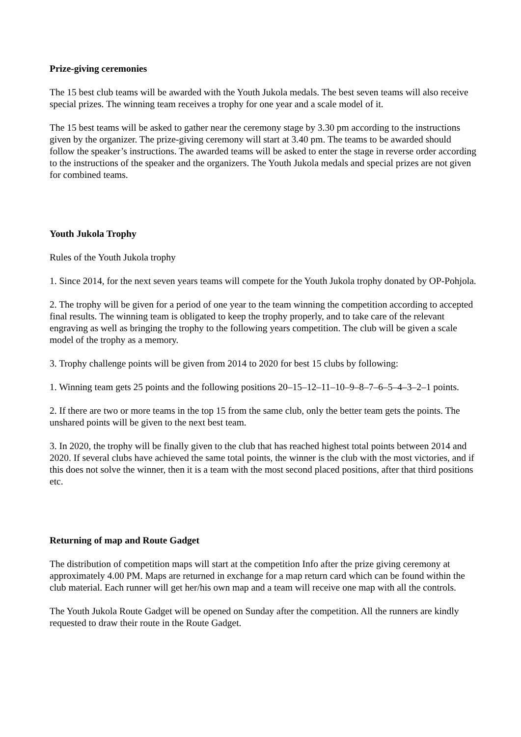Prize-giving ceremonies
The 15 best club teams will be awarded with the Youth Jukola medals. The best seven teams will also receive special prizes. The winning team receives a trophy for one year and a scale model of it.
The 15 best teams will be asked to gather near the ceremony stage by 3.30 pm according to the instructions given by the organizer. The prize-giving ceremony will start at 3.40 pm. The teams to be awarded should follow the speaker’s instructions. The awarded teams will be asked to enter the stage in reverse order according to the instructions of the speaker and the organizers. The Youth Jukola medals and special prizes are not given for combined teams.
Youth Jukola Trophy
Rules of the Youth Jukola trophy
1. Since 2014, for the next seven years teams will compete for the Youth Jukola trophy donated by OP-Pohjola.
2. The trophy will be given for a period of one year to the team winning the competition according to accepted final results. The winning team is obligated to keep the trophy properly, and to take care of the relevant engraving as well as bringing the trophy to the following years competition. The club will be given a scale model of the trophy as a memory.
3. Trophy challenge points will be given from 2014 to 2020 for best 15 clubs by following:
1. Winning team gets 25 points and the following positions 20–15–12–11–10–9–8–7–6–5–4–3–2–1 points.
2. If there are two or more teams in the top 15 from the same club, only the better team gets the points. The unshared points will be given to the next best team.
3. In 2020, the trophy will be finally given to the club that has reached highest total points between 2014 and 2020. If several clubs have achieved the same total points, the winner is the club with the most victories, and if this does not solve the winner, then it is a team with the most second placed positions, after that third positions etc.
Returning of map and Route Gadget
The distribution of competition maps will start at the competition Info after the prize giving ceremony at approximately 4.00 PM. Maps are returned in exchange for a map return card which can be found within the club material. Each runner will get her/his own map and a team will receive one map with all the controls.
The Youth Jukola Route Gadget will be opened on Sunday after the competition. All the runners are kindly requested to draw their route in the Route Gadget.